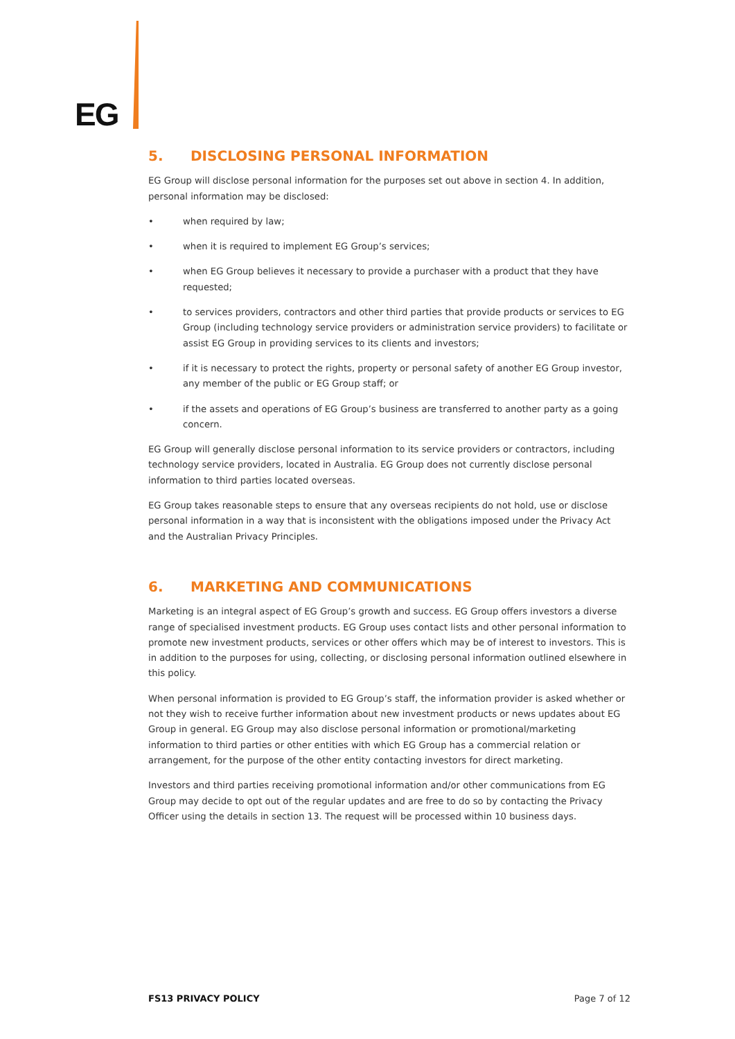EG
5. DISCLOSING PERSONAL INFORMATION
EG Group will disclose personal information for the purposes set out above in section 4. In addition, personal information may be disclosed:
• when required by law;
• when it is required to implement EG Group’s services;
• when EG Group believes it necessary to provide a purchaser with a product that they have requested;
• to services providers, contractors and other third parties that provide products or services to EG Group (including technology service providers or administration service providers) to facilitate or assist EG Group in providing services to its clients and investors;
• if it is necessary to protect the rights, property or personal safety of another EG Group investor, any member of the public or EG Group staff; or
• if the assets and operations of EG Group’s business are transferred to another party as a going concern.
EG Group will generally disclose personal information to its service providers or contractors, including technology service providers, located in Australia. EG Group does not currently disclose personal information to third parties located overseas.
EG Group takes reasonable steps to ensure that any overseas recipients do not hold, use or disclose personal information in a way that is inconsistent with the obligations imposed under the Privacy Act and the Australian Privacy Principles.
6. MARKETING AND COMMUNICATIONS
Marketing is an integral aspect of EG Group’s growth and success. EG Group offers investors a diverse range of specialised investment products. EG Group uses contact lists and other personal information to promote new investment products, services or other offers which may be of interest to investors. This is in addition to the purposes for using, collecting, or disclosing personal information outlined elsewhere in this policy.
When personal information is provided to EG Group’s staff, the information provider is asked whether or not they wish to receive further information about new investment products or news updates about EG Group in general. EG Group may also disclose personal information or promotional/marketing information to third parties or other entities with which EG Group has a commercial relation or arrangement, for the purpose of the other entity contacting investors for direct marketing.
Investors and third parties receiving promotional information and/or other communications from EG Group may decide to opt out of the regular updates and are free to do so by contacting the Privacy Officer using the details in section 13. The request will be processed within 10 business days.
FS13 PRIVACY POLICY Page 7 of 12